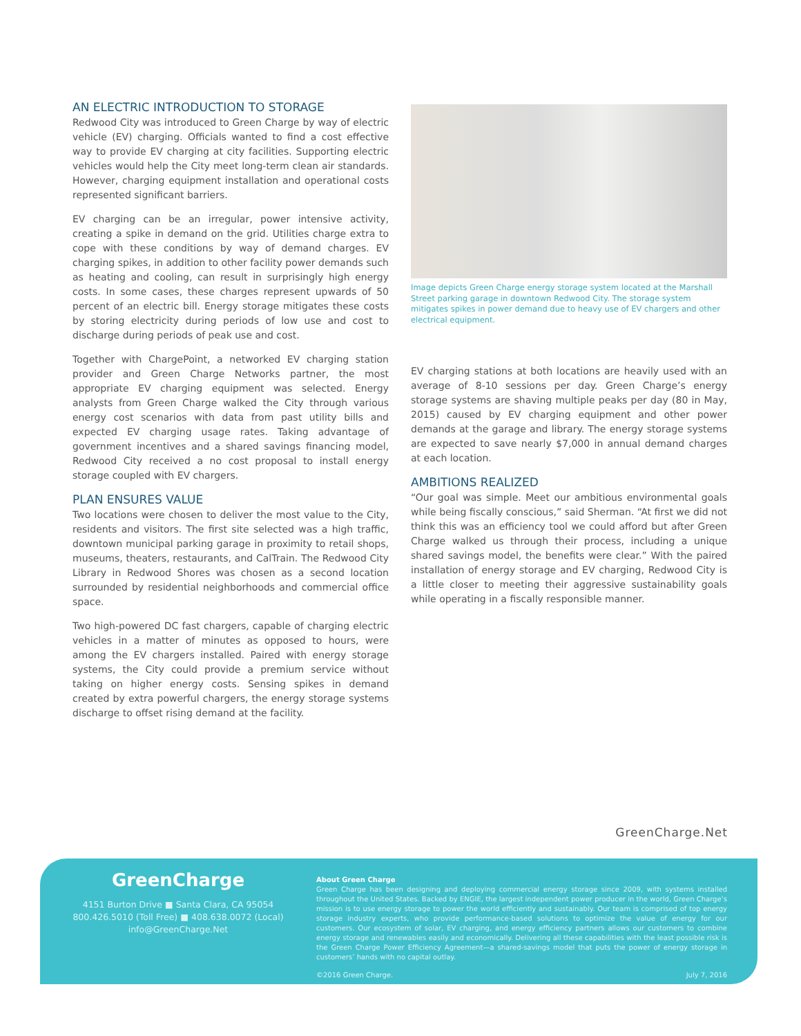AN ELECTRIC INTRODUCTION TO STORAGE
Redwood City was introduced to Green Charge by way of electric vehicle (EV) charging. Officials wanted to find a cost effective way to provide EV charging at city facilities. Supporting electric vehicles would help the City meet long-term clean air standards. However, charging equipment installation and operational costs represented significant barriers.
EV charging can be an irregular, power intensive activity, creating a spike in demand on the grid. Utilities charge extra to cope with these conditions by way of demand charges. EV charging spikes, in addition to other facility power demands such as heating and cooling, can result in surprisingly high energy costs. In some cases, these charges represent upwards of 50 percent of an electric bill. Energy storage mitigates these costs by storing electricity during periods of low use and cost to discharge during periods of peak use and cost.
Together with ChargePoint, a networked EV charging station provider and Green Charge Networks partner, the most appropriate EV charging equipment was selected. Energy analysts from Green Charge walked the City through various energy cost scenarios with data from past utility bills and expected EV charging usage rates. Taking advantage of government incentives and a shared savings financing model, Redwood City received a no cost proposal to install energy storage coupled with EV chargers.
PLAN ENSURES VALUE
Two locations were chosen to deliver the most value to the City, residents and visitors. The first site selected was a high traffic, downtown municipal parking garage in proximity to retail shops, museums, theaters, restaurants, and CalTrain. The Redwood City Library in Redwood Shores was chosen as a second location surrounded by residential neighborhoods and commercial office space.
Two high-powered DC fast chargers, capable of charging electric vehicles in a matter of minutes as opposed to hours, were among the EV chargers installed. Paired with energy storage systems, the City could provide a premium service without taking on higher energy costs. Sensing spikes in demand created by extra powerful chargers, the energy storage systems discharge to offset rising demand at the facility.
Image depicts Green Charge energy storage system located at the Marshall Street parking garage in downtown Redwood City. The storage system mitigates spikes in power demand due to heavy use of EV chargers and other electrical equipment.
EV charging stations at both locations are heavily used with an average of 8-10 sessions per day. Green Charge’s energy storage systems are shaving multiple peaks per day (80 in May, 2015) caused by EV charging equipment and other power demands at the garage and library. The energy storage systems are expected to save nearly $7,000 in annual demand charges at each location.
AMBITIONS REALIZED
“Our goal was simple. Meet our ambitious environmental goals while being fiscally conscious,” said Sherman. “At first we did not think this was an efficiency tool we could afford but after Green Charge walked us through their process, including a unique shared savings model, the benefits were clear.” With the paired installation of energy storage and EV charging, Redwood City is a little closer to meeting their aggressive sustainability goals while operating in a fiscally responsible manner.
GreenCharge.Net
GreenCharge
4151 Burton Drive ■ Santa Clara, CA 95054
800.426.5010 (Toll Free) ■ 408.638.0072 (Local)
info@GreenCharge.Net
About Green Charge
Green Charge has been designing and deploying commercial energy storage since 2009, with systems installed throughout the United States. Backed by ENGIE, the largest independent power producer in the world, Green Charge’s mission is to use energy storage to power the world efficiently and sustainably. Our team is comprised of top energy storage industry experts, who provide performance-based solutions to optimize the value of energy for our customers. Our ecosystem of solar, EV charging, and energy efficiency partners allows our customers to combine energy storage and renewables easily and economically. Delivering all these capabilities with the least possible risk is the Green Charge Power Efficiency Agreement—a shared-savings model that puts the power of energy storage in customers’ hands with no capital outlay.
©2016 Green Charge. July 7, 2016